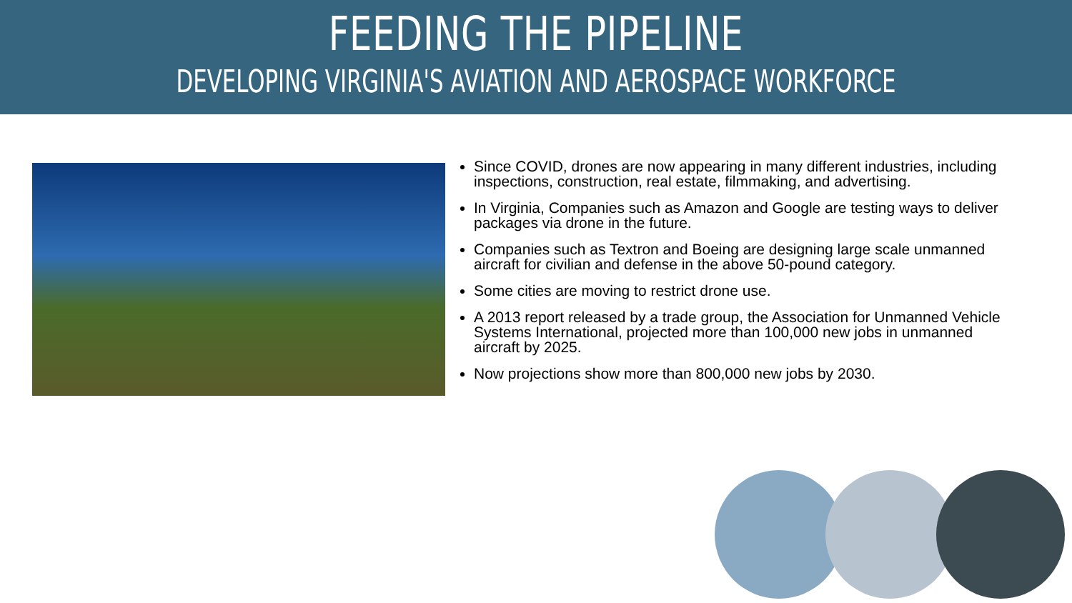FEEDING THE PIPELINE
DEVELOPING VIRGINIA'S AVIATION AND AEROSPACE WORKFORCE
Since COVID, drones are now appearing in many different industries, including inspections, construction, real estate, filmmaking, and advertising.
In Virginia, Companies such as Amazon and Google are testing ways to deliver packages via drone in the future.
Companies such as Textron and Boeing are designing large scale unmanned aircraft for civilian and defense in the above 50-pound category.
Some cities are moving to restrict drone use.
A 2013 report released by a trade group, the Association for Unmanned Vehicle Systems International, projected more than 100,000 new jobs in unmanned aircraft by 2025.
Now projections show more than 800,000 new jobs by 2030.